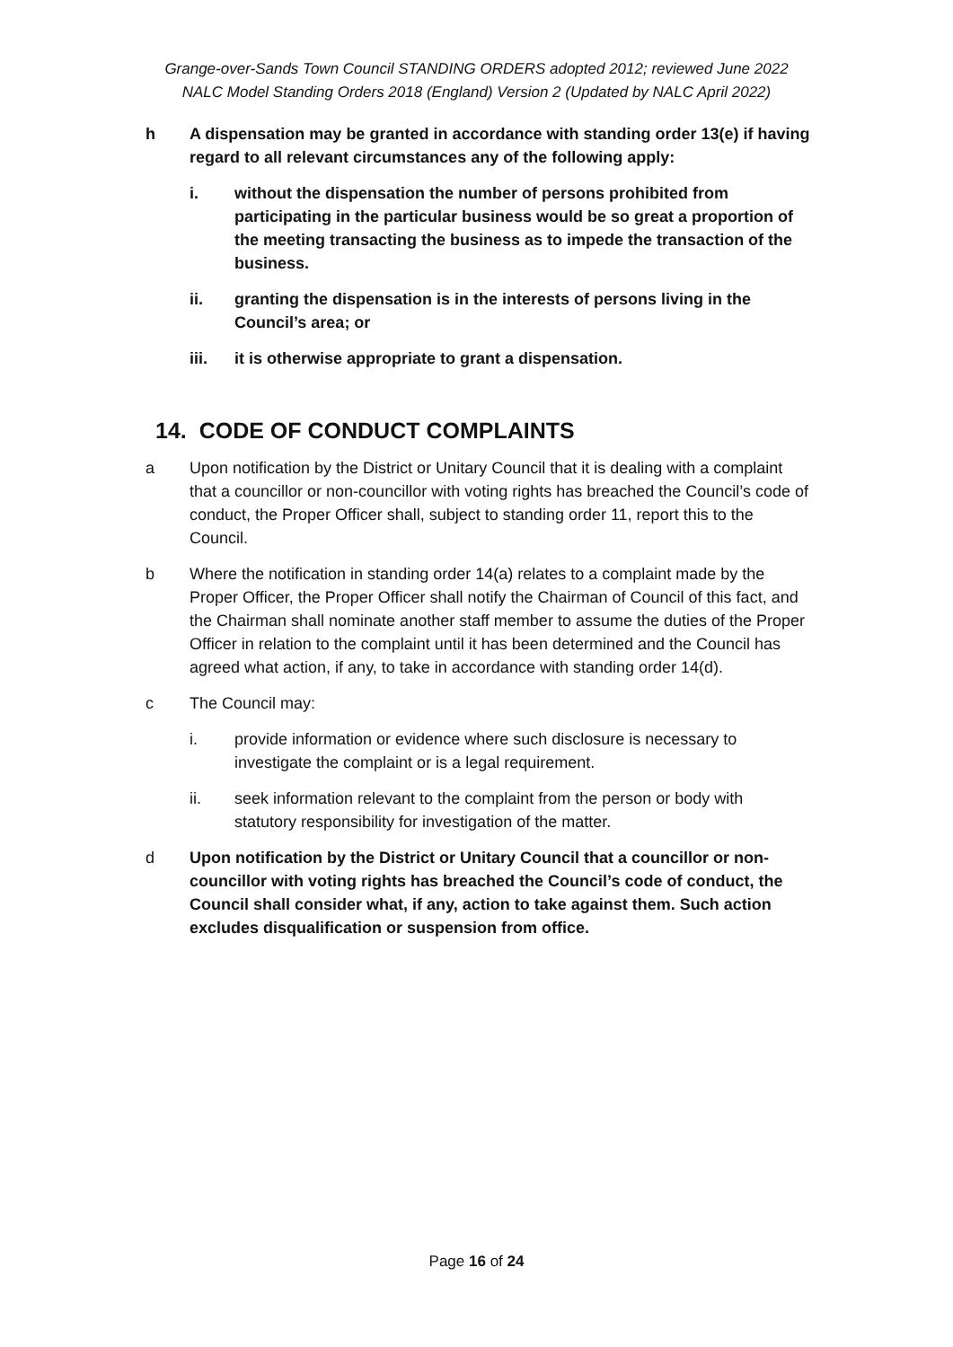Grange-over-Sands Town Council STANDING ORDERS adopted 2012; reviewed June 2022
NALC Model Standing Orders 2018 (England) Version 2 (Updated by NALC April 2022)
h A dispensation may be granted in accordance with standing order 13(e) if having regard to all relevant circumstances any of the following apply:
i. without the dispensation the number of persons prohibited from participating in the particular business would be so great a proportion of the meeting transacting the business as to impede the transaction of the business.
ii. granting the dispensation is in the interests of persons living in the Council’s area; or
iii. it is otherwise appropriate to grant a dispensation.
14. CODE OF CONDUCT COMPLAINTS
a Upon notification by the District or Unitary Council that it is dealing with a complaint that a councillor or non-councillor with voting rights has breached the Council’s code of conduct, the Proper Officer shall, subject to standing order 11, report this to the Council.
b Where the notification in standing order 14(a) relates to a complaint made by the Proper Officer, the Proper Officer shall notify the Chairman of Council of this fact, and the Chairman shall nominate another staff member to assume the duties of the Proper Officer in relation to the complaint until it has been determined and the Council has agreed what action, if any, to take in accordance with standing order 14(d).
c The Council may:
i. provide information or evidence where such disclosure is necessary to investigate the complaint or is a legal requirement.
ii. seek information relevant to the complaint from the person or body with statutory responsibility for investigation of the matter.
d Upon notification by the District or Unitary Council that a councillor or non-councillor with voting rights has breached the Council’s code of conduct, the Council shall consider what, if any, action to take against them. Such action excludes disqualification or suspension from office.
Page 16 of 24